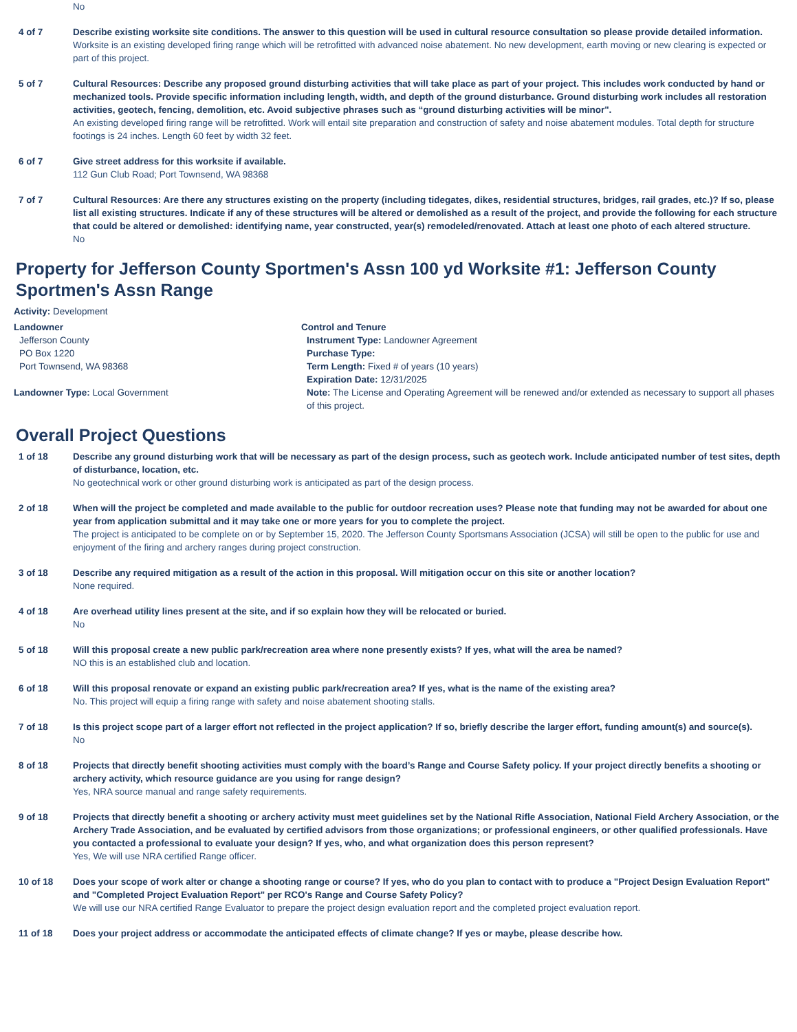No
4 of 7 Describe existing worksite site conditions. The answer to this question will be used in cultural resource consultation so please provide detailed information.
Worksite is an existing developed firing range which will be retrofitted with advanced noise abatement. No new development, earth moving or new clearing is expected or part of this project.
5 of 7 Cultural Resources: Describe any proposed ground disturbing activities that will take place as part of your project. This includes work conducted by hand or mechanized tools. Provide specific information including length, width, and depth of the ground disturbance. Ground disturbing work includes all restoration activities, geotech, fencing, demolition, etc. Avoid subjective phrases such as “ground disturbing activities will be minor".
An existing developed firing range will be retrofitted. Work will entail site preparation and construction of safety and noise abatement modules. Total depth for structure footings is 24 inches. Length 60 feet by width 32 feet.
6 of 7 Give street address for this worksite if available.
112 Gun Club Road; Port Townsend, WA 98368
7 of 7 Cultural Resources: Are there any structures existing on the property (including tidegates, dikes, residential structures, bridges, rail grades, etc.)? If so, please list all existing structures. Indicate if any of these structures will be altered or demolished as a result of the project, and provide the following for each structure that could be altered or demolished: identifying name, year constructed, year(s) remodeled/renovated. Attach at least one photo of each altered structure.
No
Property for Jefferson County Sportmen's Assn 100 yd Worksite #1: Jefferson County Sportmen's Assn Range
Activity: Development
Landowner
Jefferson County
PO Box 1220
Port Townsend, WA 98368
Landowner Type: Local Government
Control and Tenure
Instrument Type: Landowner Agreement
Purchase Type:
Term Length: Fixed # of years (10 years)
Expiration Date: 12/31/2025
Note: The License and Operating Agreement will be renewed and/or extended as necessary to support all phases of this project.
Overall Project Questions
1 of 18 Describe any ground disturbing work that will be necessary as part of the design process, such as geotech work. Include anticipated number of test sites, depth of disturbance, location, etc.
No geotechnical work or other ground disturbing work is anticipated as part of the design process.
2 of 18 When will the project be completed and made available to the public for outdoor recreation uses? Please note that funding may not be awarded for about one year from application submittal and it may take one or more years for you to complete the project.
The project is anticipated to be complete on or by September 15, 2020. The Jefferson County Sportsmans Association (JCSA) will still be open to the public for use and enjoyment of the firing and archery ranges during project construction.
3 of 18 Describe any required mitigation as a result of the action in this proposal. Will mitigation occur on this site or another location?
None required.
4 of 18 Are overhead utility lines present at the site, and if so explain how they will be relocated or buried.
No
5 of 18 Will this proposal create a new public park/recreation area where none presently exists? If yes, what will the area be named?
NO this is an established club and location.
6 of 18 Will this proposal renovate or expand an existing public park/recreation area? If yes, what is the name of the existing area?
No. This project will equip a firing range with safety and noise abatement shooting stalls.
7 of 18 Is this project scope part of a larger effort not reflected in the project application? If so, briefly describe the larger effort, funding amount(s) and source(s).
No
8 of 18 Projects that directly benefit shooting activities must comply with the board’s Range and Course Safety policy. If your project directly benefits a shooting or archery activity, which resource guidance are you using for range design?
Yes, NRA source manual and range safety requirements.
9 of 18 Projects that directly benefit a shooting or archery activity must meet guidelines set by the National Rifle Association, National Field Archery Association, or the Archery Trade Association, and be evaluated by certified advisors from those organizations; or professional engineers, or other qualified professionals. Have you contacted a professional to evaluate your design? If yes, who, and what organization does this person represent?
Yes, We will use NRA certified Range officer.
10 of 18 Does your scope of work alter or change a shooting range or course? If yes, who do you plan to contact with to produce a "Project Design Evaluation Report" and "Completed Project Evaluation Report" per RCO's Range and Course Safety Policy?
We will use our NRA certified Range Evaluator to prepare the project design evaluation report and the completed project evaluation report.
11 of 18 Does your project address or accommodate the anticipated effects of climate change? If yes or maybe, please describe how.